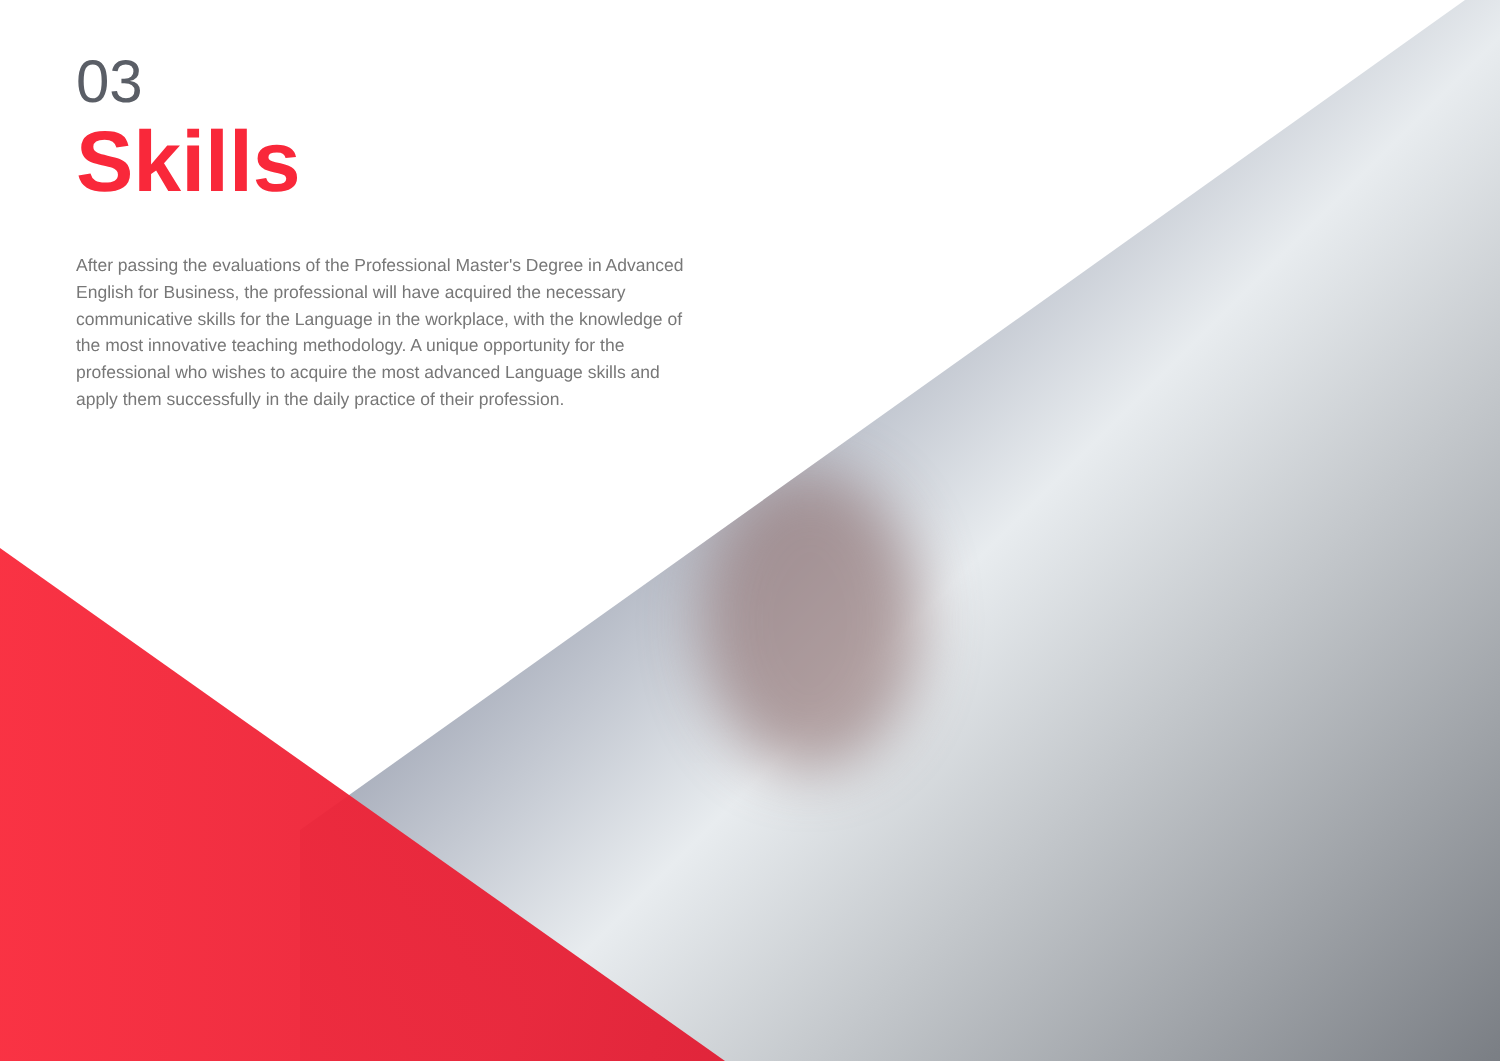03
Skills
After passing the evaluations of the Professional Master's Degree in Advanced English for Business, the professional will have acquired the necessary communicative skills for the Language in the workplace, with the knowledge of the most innovative teaching methodology. A unique opportunity for the professional who wishes to acquire the most advanced Language skills and apply them successfully in the daily practice of their profession.